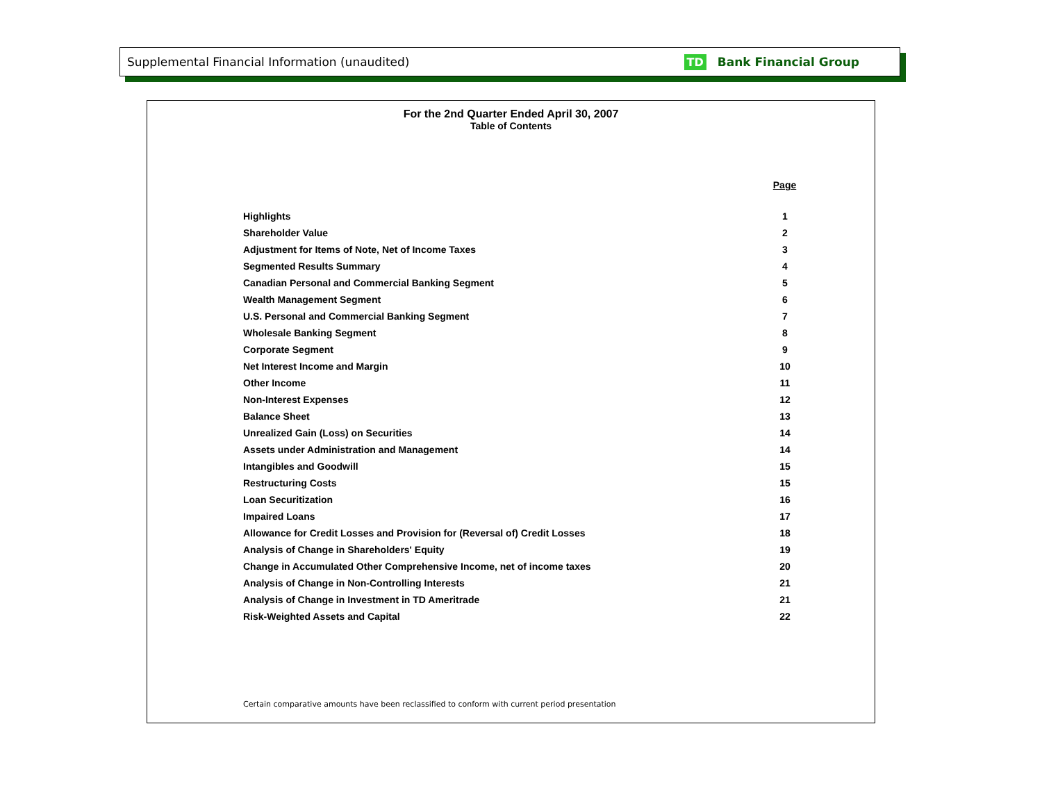Supplemental Financial Information (unaudited)
TD Bank Financial Group
For the 2nd Quarter Ended April 30, 2007
Table of Contents
| | Page |
| Highlights | 1 |
| Shareholder Value | 2 |
| Adjustment for Items of Note, Net of Income Taxes | 3 |
| Segmented Results Summary | 4 |
| Canadian Personal and Commercial Banking Segment | 5 |
| Wealth Management Segment | 6 |
| U.S. Personal and Commercial Banking Segment | 7 |
| Wholesale Banking Segment | 8 |
| Corporate Segment | 9 |
| Net Interest Income and Margin | 10 |
| Other Income | 11 |
| Non-Interest Expenses | 12 |
| Balance Sheet | 13 |
| Unrealized Gain (Loss) on Securities | 14 |
| Assets under Administration and Management | 14 |
| Intangibles and Goodwill | 15 |
| Restructuring Costs | 15 |
| Loan Securitization | 16 |
| Impaired Loans | 17 |
| Allowance for Credit Losses and Provision for (Reversal of) Credit Losses | 18 |
| Analysis of Change in Shareholders' Equity | 19 |
| Change in Accumulated Other Comprehensive Income, net of income taxes | 20 |
| Analysis of Change in Non-Controlling Interests | 21 |
| Analysis of Change in Investment in TD Ameritrade | 21 |
| Risk-Weighted Assets and Capital | 22 |
Certain comparative amounts have been reclassified to conform with current period presentation